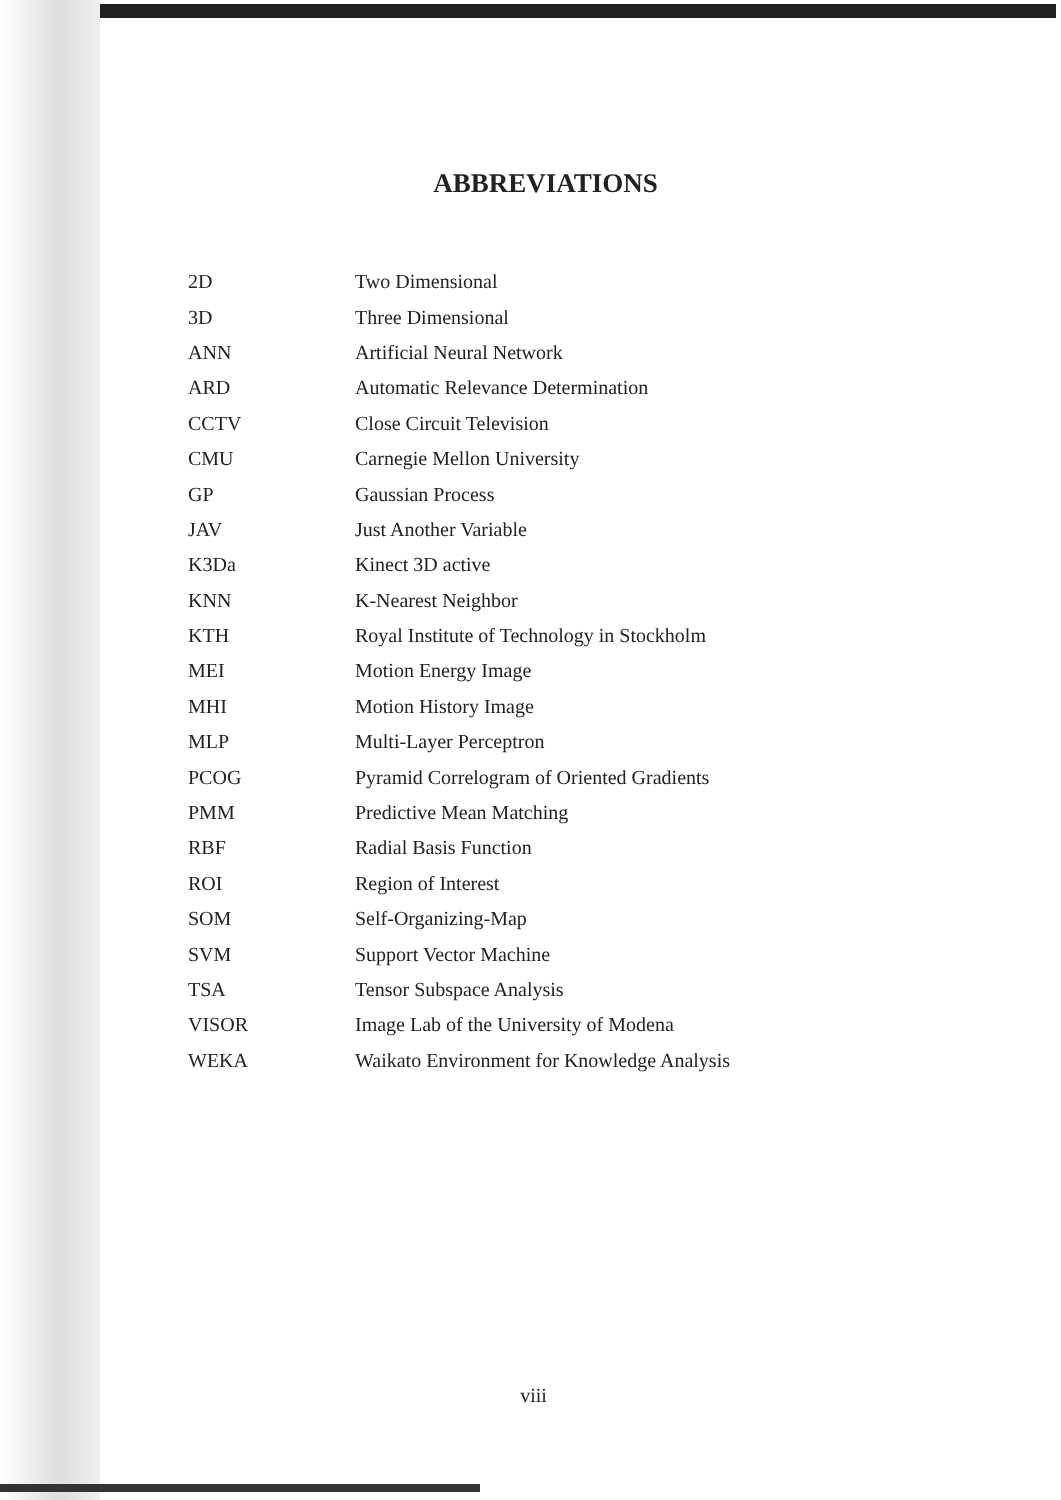ABBREVIATIONS
| 2D | Two Dimensional |
| 3D | Three Dimensional |
| ANN | Artificial Neural Network |
| ARD | Automatic Relevance Determination |
| CCTV | Close Circuit Television |
| CMU | Carnegie Mellon University |
| GP | Gaussian Process |
| JAV | Just Another Variable |
| K3Da | Kinect 3D active |
| KNN | K-Nearest Neighbor |
| KTH | Royal Institute of Technology in Stockholm |
| MEI | Motion Energy Image |
| MHI | Motion History Image |
| MLP | Multi-Layer Perceptron |
| PCOG | Pyramid Correlogram of Oriented Gradients |
| PMM | Predictive Mean Matching |
| RBF | Radial Basis Function |
| ROI | Region of Interest |
| SOM | Self-Organizing-Map |
| SVM | Support Vector Machine |
| TSA | Tensor Subspace Analysis |
| VISOR | Image Lab of the University of Modena |
| WEKA | Waikato Environment for Knowledge Analysis |
viii